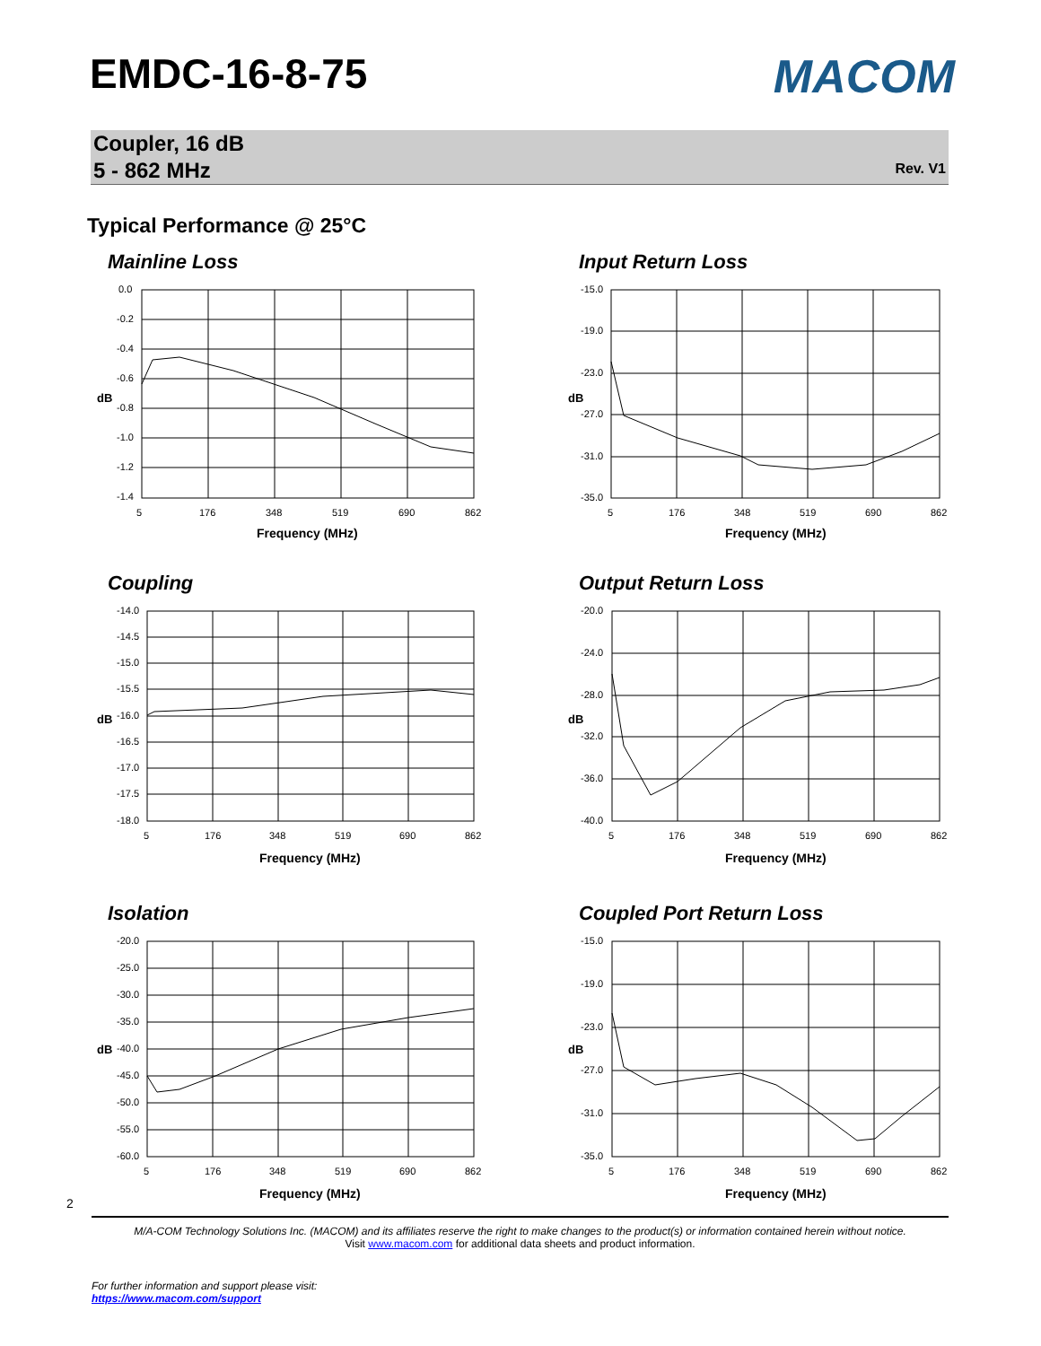EMDC-16-8-75 MACOM
Coupler, 16 dB
5 - 862 MHz Rev. V1
Typical Performance @ 25°C
Mainline Loss
0.0
-0.2
-0.4
-0.6
-0.8
-1.0
-1.2
-1.4
5
176
348
519
690
862
Frequency (MHz)
dB
Input Return Loss
-15.0
-19.0
-23.0
-27.0
-31.0
-35.0
5
176
348
519
690
862
Frequency (MHz)
dB
Coupling
-14.0
-14.5
-15.0
-15.5
-16.0
-16.5
-17.0
-17.5
-18.0
5
176
348
519
690
862
Frequency (MHz)
dB
Output Return Loss
-20.0
-24.0
-28.0
-32.0
-36.0
-40.0
5
176
348
519
690
862
Frequency (MHz)
dB
Isolation
-20.0
-25.0
-30.0
-35.0
-40.0
-45.0
-50.0
-55.0
-60.0
5
176
348
519
690
862
Frequency (MHz)
dB
Coupled Port Return Loss
-15.0
-19.0
-23.0
-27.0
-31.0
-35.0
5
176
348
519
690
862
Frequency (MHz)
dB
2
M/A-COM Technology Solutions Inc. (MACOM) and its affiliates reserve the right to make changes to the product(s) or information contained herein without notice.
Visit www.macom.com for additional data sheets and product information.
For further information and support please visit:
https://www.macom.com/support